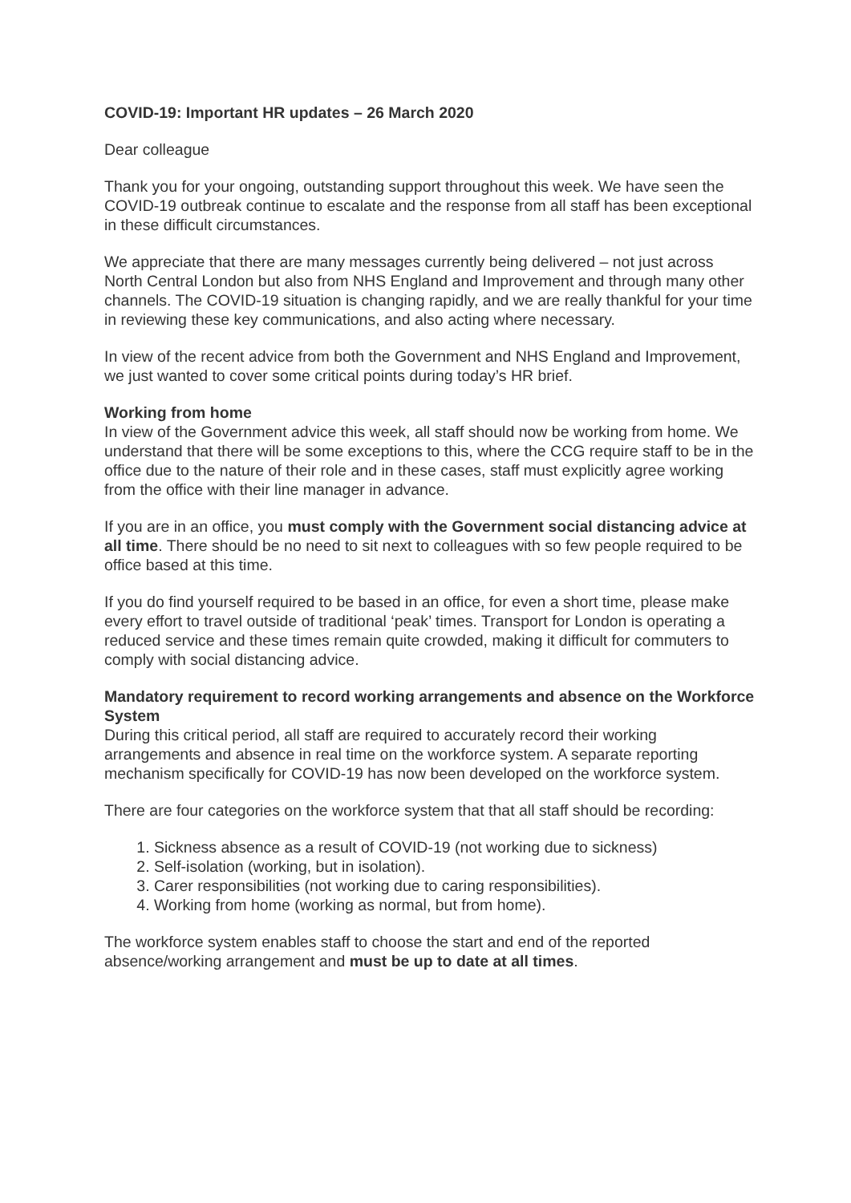COVID-19: Important HR updates – 26 March 2020
Dear colleague
Thank you for your ongoing, outstanding support throughout this week. We have seen the COVID-19 outbreak continue to escalate and the response from all staff has been exceptional in these difficult circumstances.
We appreciate that there are many messages currently being delivered – not just across North Central London but also from NHS England and Improvement and through many other channels. The COVID-19 situation is changing rapidly, and we are really thankful for your time in reviewing these key communications, and also acting where necessary.
In view of the recent advice from both the Government and NHS England and Improvement, we just wanted to cover some critical points during today’s HR brief.
Working from home
In view of the Government advice this week, all staff should now be working from home. We understand that there will be some exceptions to this, where the CCG require staff to be in the office due to the nature of their role and in these cases, staff must explicitly agree working from the office with their line manager in advance.
If you are in an office, you must comply with the Government social distancing advice at all time. There should be no need to sit next to colleagues with so few people required to be office based at this time.
If you do find yourself required to be based in an office, for even a short time, please make every effort to travel outside of traditional ‘peak’ times. Transport for London is operating a reduced service and these times remain quite crowded, making it difficult for commuters to comply with social distancing advice.
Mandatory requirement to record working arrangements and absence on the Workforce System
During this critical period, all staff are required to accurately record their working arrangements and absence in real time on the workforce system. A separate reporting mechanism specifically for COVID-19 has now been developed on the workforce system.
There are four categories on the workforce system that that all staff should be recording:
1. Sickness absence as a result of COVID-19 (not working due to sickness)
2. Self-isolation (working, but in isolation).
3. Carer responsibilities (not working due to caring responsibilities).
4. Working from home (working as normal, but from home).
The workforce system enables staff to choose the start and end of the reported absence/working arrangement and must be up to date at all times.